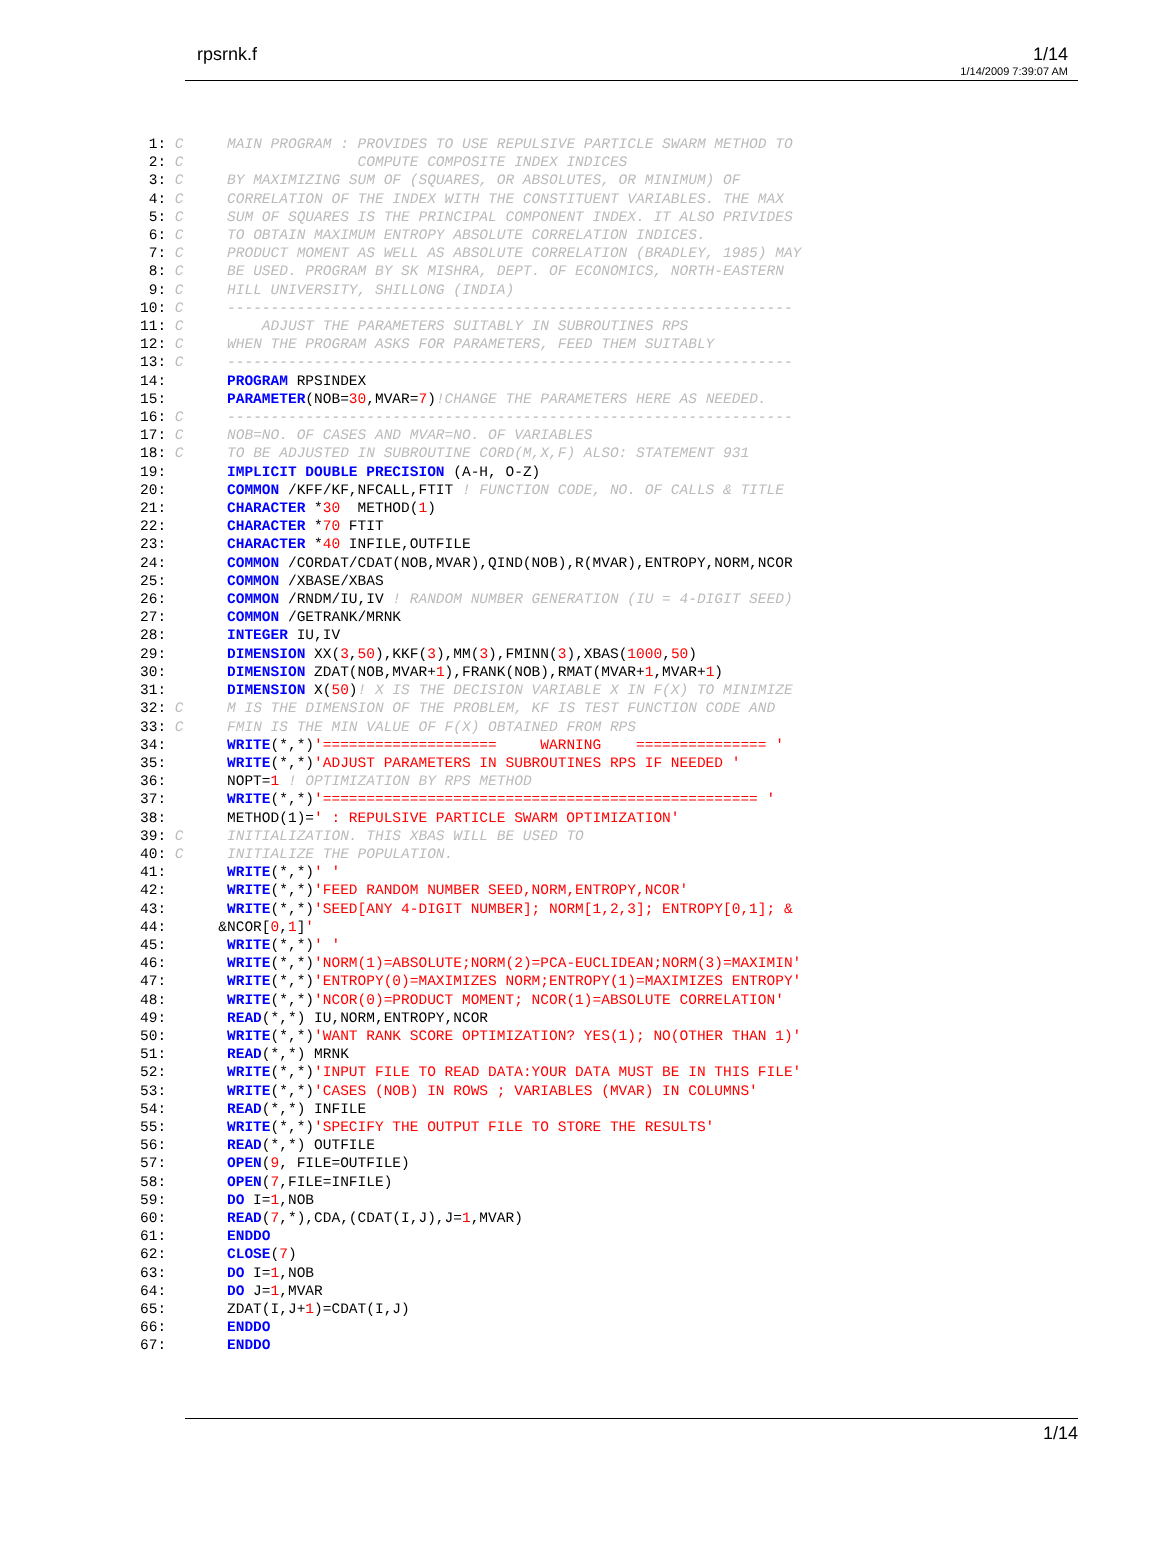rpsrnk.f 1/14
1/14/2009 7:39:07 AM
 1: C     MAIN PROGRAM : PROVIDES TO USE REPULSIVE PARTICLE SWARM METHOD TO
 2: C                    COMPUTE COMPOSITE INDEX INDICES
 3: C     BY MAXIMIZING SUM OF (SQUARES, OR ABSOLUTES, OR MINIMUM) OF
 4: C     CORRELATION OF THE INDEX WITH THE CONSTITUENT VARIABLES. THE MAX
 5: C     SUM OF SQUARES IS THE PRINCIPAL COMPONENT INDEX. IT ALSO PRIVIDES
 6: C     TO OBTAIN MAXIMUM ENTROPY ABSOLUTE CORRELATION INDICES.
 7: C     PRODUCT MOMENT AS WELL AS ABSOLUTE CORRELATION (BRADLEY, 1985) MAY
 8: C     BE USED. PROGRAM BY SK MISHRA, DEPT. OF ECONOMICS, NORTH-EASTERN
 9: C     HILL UNIVERSITY, SHILLONG (INDIA)
10: C     -----------------------------------------------------------------
11: C         ADJUST THE PARAMETERS SUITABLY IN SUBROUTINES RPS
12: C     WHEN THE PROGRAM ASKS FOR PARAMETERS, FEED THEM SUITABLY
13: C     -----------------------------------------------------------------
14:       PROGRAM RPSINDEX
15:       PARAMETER(NOB=30,MVAR=7)!CHANGE THE PARAMETERS HERE AS NEEDED.
16: C     -----------------------------------------------------------------
17: C     NOB=NO. OF CASES AND MVAR=NO. OF VARIABLES
18: C     TO BE ADJUSTED IN SUBROUTINE CORD(M,X,F) ALSO: STATEMENT 931
19:       IMPLICIT DOUBLE PRECISION (A-H, O-Z)
20:       COMMON /KFF/KF,NFCALL,FTIT ! FUNCTION CODE, NO. OF CALLS & TITLE
21:       CHARACTER *30  METHOD(1)
22:       CHARACTER *70 FTIT
23:       CHARACTER *40 INFILE,OUTFILE
24:       COMMON /CORDAT/CDAT(NOB,MVAR),QIND(NOB),R(MVAR),ENTROPY,NORM,NCOR
25:       COMMON /XBASE/XBAS
26:       COMMON /RNDM/IU,IV ! RANDOM NUMBER GENERATION (IU = 4-DIGIT SEED)
27:       COMMON /GETRANK/MRNK
28:       INTEGER IU,IV
29:       DIMENSION XX(3,50),KKF(3),MM(3),FMINN(3),XBAS(1000,50)
30:       DIMENSION ZDAT(NOB,MVAR+1),FRANK(NOB),RMAT(MVAR+1,MVAR+1)
31:       DIMENSION X(50)! X IS THE DECISION VARIABLE X IN F(X) TO MINIMIZE
32: C     M IS THE DIMENSION OF THE PROBLEM, KF IS TEST FUNCTION CODE AND
33: C     FMIN IS THE MIN VALUE OF F(X) OBTAINED FROM RPS
34:       WRITE(*,*)'====================     WARNING    =============== '
35:       WRITE(*,*)'ADJUST PARAMETERS IN SUBROUTINES RPS IF NEEDED '
36:       NOPT=1 ! OPTIMIZATION BY RPS METHOD
37:       WRITE(*,*)'================================================== '
38:       METHOD(1)=' : REPULSIVE PARTICLE SWARM OPTIMIZATION'
39: C     INITIALIZATION. THIS XBAS WILL BE USED TO
40: C     INITIALIZE THE POPULATION.
41:       WRITE(*,*)' '
42:       WRITE(*,*)'FEED RANDOM NUMBER SEED,NORM,ENTROPY,NCOR'
43:       WRITE(*,*)'SEED[ANY 4-DIGIT NUMBER]; NORM[1,2,3]; ENTROPY[0,1]; &
44:      &NCOR[0,1]'
45:       WRITE(*,*)' '
46:       WRITE(*,*)'NORM(1)=ABSOLUTE;NORM(2)=PCA-EUCLIDEAN;NORM(3)=MAXIMIN'
47:       WRITE(*,*)'ENTROPY(0)=MAXIMIZES NORM;ENTROPY(1)=MAXIMIZES ENTROPY'
48:       WRITE(*,*)'NCOR(0)=PRODUCT MOMENT; NCOR(1)=ABSOLUTE CORRELATION'
49:       READ(*,*) IU,NORM,ENTROPY,NCOR
50:       WRITE(*,*)'WANT RANK SCORE OPTIMIZATION? YES(1); NO(OTHER THAN 1)'
51:       READ(*,*) MRNK
52:       WRITE(*,*)'INPUT FILE TO READ DATA:YOUR DATA MUST BE IN THIS FILE'
53:       WRITE(*,*)'CASES (NOB) IN ROWS ; VARIABLES (MVAR) IN COLUMNS'
54:       READ(*,*) INFILE
55:       WRITE(*,*)'SPECIFY THE OUTPUT FILE TO STORE THE RESULTS'
56:       READ(*,*) OUTFILE
57:       OPEN(9, FILE=OUTFILE)
58:       OPEN(7,FILE=INFILE)
59:       DO I=1,NOB
60:       READ(7,*),CDA,(CDAT(I,J),J=1,MVAR)
61:       ENDDO
62:       CLOSE(7)
63:       DO I=1,NOB
64:       DO J=1,MVAR
65:       ZDAT(I,J+1)=CDAT(I,J)
66:       ENDDO
67:       ENDDO
1/14